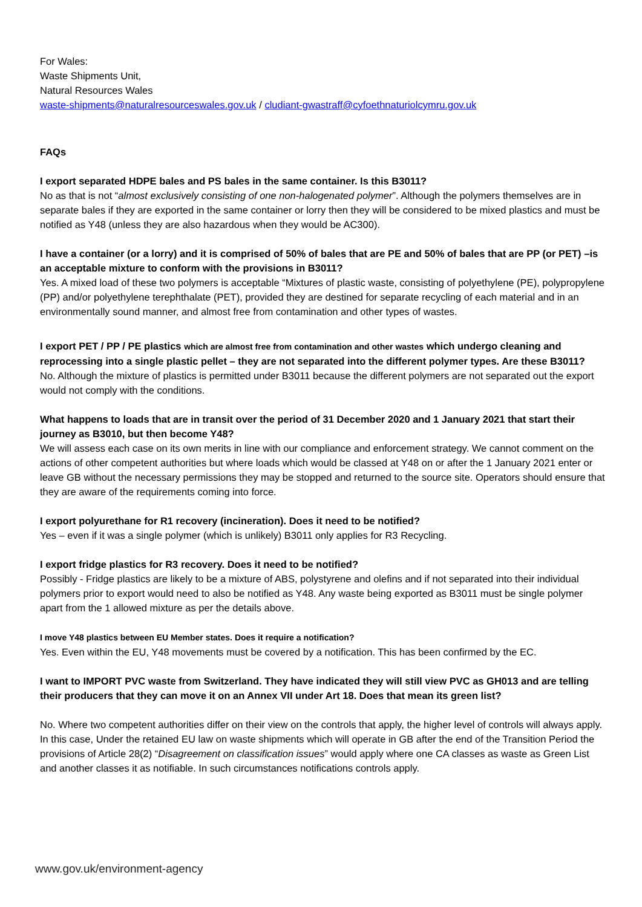For Wales:
Waste Shipments Unit,
Natural Resources Wales
waste-shipments@naturalresourceswales.gov.uk / cludiant-gwastraff@cyfoethnaturiolcymru.gov.uk
FAQs
I export separated HDPE bales and PS bales in the same container. Is this B3011?
No as that is not “almost exclusively consisting of one non-halogenated polymer”. Although the polymers themselves are in separate bales if they are exported in the same container or lorry then they will be considered to be mixed plastics and must be notified as Y48 (unless they are also hazardous when they would be AC300).
I have a container (or a lorry) and it is comprised of 50% of bales that are PE and 50% of bales that are PP (or PET) –is an acceptable mixture to conform with the provisions in B3011?
Yes. A mixed load of these two polymers is acceptable “Mixtures of plastic waste, consisting of polyethylene (PE), polypropylene (PP) and/or polyethylene terephthalate (PET), provided they are destined for separate recycling of each material and in an environmentally sound manner, and almost free from contamination and other types of wastes.
I export PET / PP / PE plastics which are almost free from contamination and other wastes which undergo cleaning and reprocessing into a single plastic pellet – they are not separated into the different polymer types. Are these B3011?
No. Although the mixture of plastics is permitted under B3011 because the different polymers are not separated out the export would not comply with the conditions.
What happens to loads that are in transit over the period of 31 December 2020 and 1 January 2021 that start their journey as B3010, but then become Y48?
We will assess each case on its own merits in line with our compliance and enforcement strategy. We cannot comment on the actions of other competent authorities but where loads which would be classed at Y48 on or after the 1 January 2021 enter or leave GB without the necessary permissions they may be stopped and returned to the source site. Operators should ensure that they are aware of the requirements coming into force.
I export polyurethane for R1 recovery (incineration). Does it need to be notified?
Yes – even if it was a single polymer (which is unlikely) B3011 only applies for R3 Recycling.
I export fridge plastics for R3 recovery. Does it need to be notified?
Possibly - Fridge plastics are likely to be a mixture of ABS, polystyrene and olefins and if not separated into their individual polymers prior to export would need to also be notified as Y48. Any waste being exported as B3011 must be single polymer apart from the 1 allowed mixture as per the details above.
I move Y48 plastics between EU Member states. Does it require a notification?
Yes. Even within the EU, Y48 movements must be covered by a notification. This has been confirmed by the EC.
I want to IMPORT PVC waste from Switzerland. They have indicated they will still view PVC as GH013 and are telling their producers that they can move it on an Annex VII under Art 18. Does that mean its green list?
No. Where two competent authorities differ on their view on the controls that apply, the higher level of controls will always apply. In this case, Under the retained EU law on waste shipments which will operate in GB after the end of the Transition Period the provisions of Article 28(2) “Disagreement on classification issues” would apply where one CA classes as waste as Green List and another classes it as notifiable. In such circumstances notifications controls apply.
www.gov.uk/environment-agency